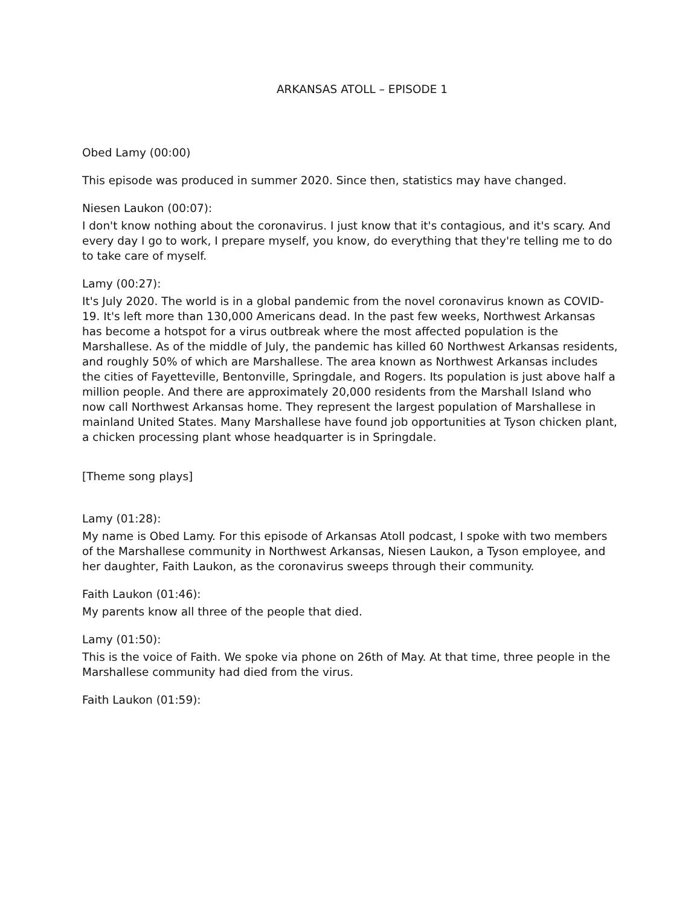ARKANSAS ATOLL – EPISODE 1
Obed Lamy (00:00)
This episode was produced in summer 2020. Since then, statistics may have changed.
Niesen Laukon (00:07):
I don't know nothing about the coronavirus. I just know that it's contagious, and it's scary. And every day I go to work, I prepare myself, you know, do everything that they're telling me to do to take care of myself.
Lamy (00:27):
It's July 2020. The world is in a global pandemic from the novel coronavirus known as COVID-19. It's left more than 130,000 Americans dead. In the past few weeks, Northwest Arkansas has become a hotspot for a virus outbreak where the most affected population is the Marshallese. As of the middle of July, the pandemic has killed 60 Northwest Arkansas residents, and roughly 50% of which are Marshallese. The area known as Northwest Arkansas includes the cities of Fayetteville, Bentonville, Springdale, and Rogers. Its population is just above half a million people. And there are approximately 20,000 residents from the Marshall Island who now call Northwest Arkansas home. They represent the largest population of Marshallese in mainland United States. Many Marshallese have found job opportunities at Tyson chicken plant, a chicken processing plant whose headquarter is in Springdale.
[Theme song plays]
Lamy (01:28):
My name is Obed Lamy. For this episode of Arkansas Atoll podcast, I spoke with two members of the Marshallese community in Northwest Arkansas, Niesen Laukon, a Tyson employee, and her daughter, Faith Laukon, as the coronavirus sweeps through their community.
Faith Laukon (01:46):
My parents know all three of the people that died.
Lamy (01:50):
This is the voice of Faith. We spoke via phone on 26th of May. At that time, three people in the Marshallese community had died from the virus.
Faith Laukon (01:59):